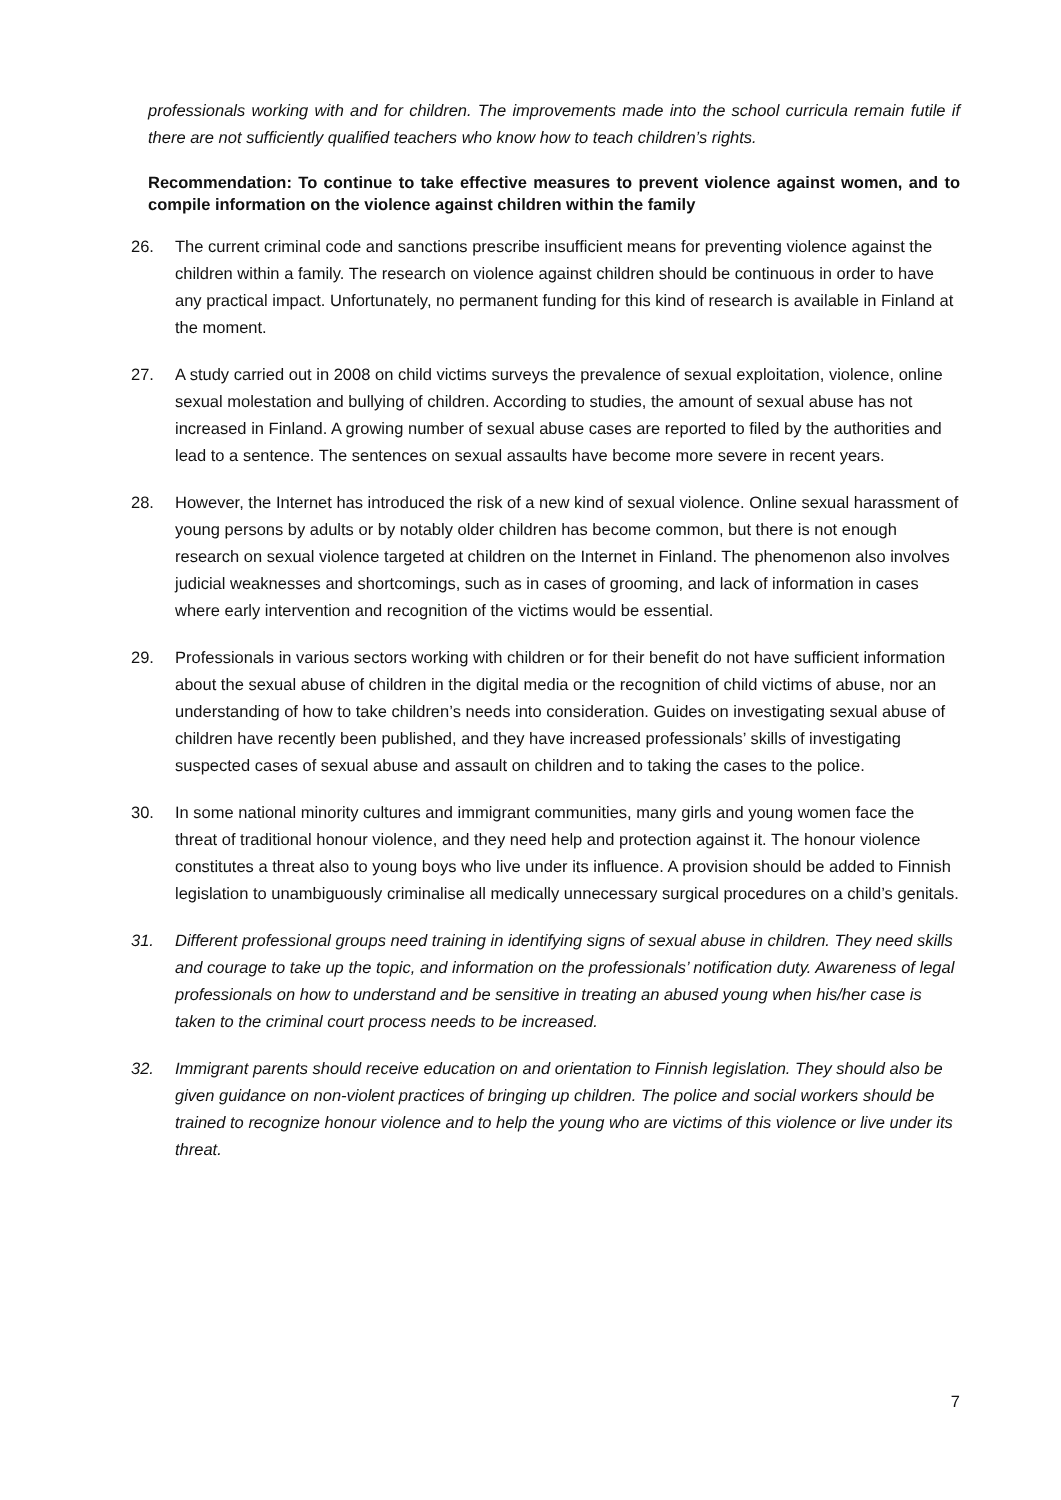professionals working with and for children. The improvements made into the school curricula remain futile if there are not sufficiently qualified teachers who know how to teach children’s rights.
Recommendation: To continue to take effective measures to prevent violence against women, and to compile information on the violence against children within the family
26. The current criminal code and sanctions prescribe insufficient means for preventing violence against the children within a family. The research on violence against children should be continuous in order to have any practical impact. Unfortunately, no permanent funding for this kind of research is available in Finland at the moment.
27. A study carried out in 2008 on child victims surveys the prevalence of sexual exploitation, violence, online sexual molestation and bullying of children. According to studies, the amount of sexual abuse has not increased in Finland. A growing number of sexual abuse cases are reported to filed by the authorities and lead to a sentence. The sentences on sexual assaults have become more severe in recent years.
28. However, the Internet has introduced the risk of a new kind of sexual violence. Online sexual harassment of young persons by adults or by notably older children has become common, but there is not enough research on sexual violence targeted at children on the Internet in Finland. The phenomenon also involves judicial weaknesses and shortcomings, such as in cases of grooming, and lack of information in cases where early intervention and recognition of the victims would be essential.
29. Professionals in various sectors working with children or for their benefit do not have sufficient information about the sexual abuse of children in the digital media or the recognition of child victims of abuse, nor an understanding of how to take children’s needs into consideration. Guides on investigating sexual abuse of children have recently been published, and they have increased professionals’ skills of investigating suspected cases of sexual abuse and assault on children and to taking the cases to the police.
30. In some national minority cultures and immigrant communities, many girls and young women face the threat of traditional honour violence, and they need help and protection against it. The honour violence constitutes a threat also to young boys who live under its influence. A provision should be added to Finnish legislation to unambiguously criminalise all medically unnecessary surgical procedures on a child’s genitals.
31. Different professional groups need training in identifying signs of sexual abuse in children. They need skills and courage to take up the topic, and information on the professionals’ notification duty. Awareness of legal professionals on how to understand and be sensitive in treating an abused young when his/her case is taken to the criminal court process needs to be increased.
32. Immigrant parents should receive education on and orientation to Finnish legislation. They should also be given guidance on non-violent practices of bringing up children. The police and social workers should be trained to recognize honour violence and to help the young who are victims of this violence or live under its threat.
7